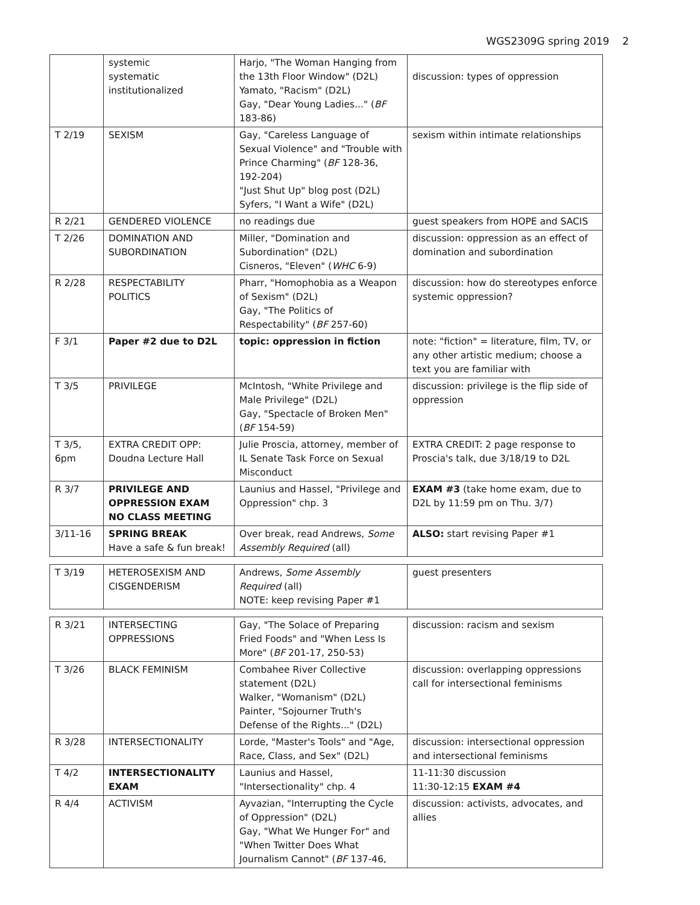WGS2309G spring 2019 2
| | systemic systematic institutionalized | Harjo, "The Woman Hanging from the 13th Floor Window" (D2L) Yamato, "Racism" (D2L) Gay, "Dear Young Ladies..." ( BF 183-86) | discussion: types of oppression |
| T 2/19 | SEXISM | Gay, "Careless Language of Sexual Violence" and "Trouble with Prince Charming" ( BF 128-36, 192-204) "Just Shut Up" blog post (D2L) Syfers, "I Want a Wife" (D2L) | sexism within intimate relationships |
| R 2/21 | GENDERED VIOLENCE | no readings due | guest speakers from HOPE and SACIS |
| T 2/26 | DOMINATION AND SUBORDINATION | Miller, "Domination and Subordination" (D2L) Cisneros, "Eleven" ( WHC 6-9) | discussion: oppression as an effect of domination and subordination |
| R 2/28 | RESPECTABILITY POLITICS | Pharr, "Homophobia as a Weapon of Sexism" (D2L) Gay, "The Politics of Respectability" ( BF 257-60) | discussion: how do stereotypes enforce systemic oppression? |
| F 3/1 | Paper #2 due to D2L | topic: oppression in fiction | note: "fiction" = literature, film, TV, or any other artistic medium; choose a text you are familiar with |
| T 3/5 | PRIVILEGE | McIntosh, "White Privilege and Male Privilege" (D2L) Gay, "Spectacle of Broken Men" ( BF 154-59) | discussion: privilege is the flip side of oppression |
| T 3/5, 6pm | EXTRA CREDIT OPP: Doudna Lecture Hall | Julie Proscia, attorney, member of IL Senate Task Force on Sexual Misconduct | EXTRA CREDIT: 2 page response to Proscia's talk, due 3/18/19 to D2L |
| R 3/7 | PRIVILEGE AND OPPRESSION EXAM NO CLASS MEETING | Launius and Hassel, "Privilege and Oppression" chp. 3 | EXAM #3 (take home exam, due to D2L by 11:59 pm on Thu. 3/7) |
| 3/11-16 | SPRING BREAK Have a safe & fun break! | Over break, read Andrews, Some Assembly Required (all) | ALSO: start revising Paper #1 |
| T 3/19 | HETEROSEXISM AND CISGENDERISM | Andrews, Some Assembly Required (all) NOTE: keep revising Paper #1 | guest presenters |
| R 3/21 | INTERSECTING OPPRESSIONS | Gay, "The Solace of Preparing Fried Foods" and "When Less Is More" ( BF 201-17, 250-53) | discussion: racism and sexism |
| T 3/26 | BLACK FEMINISM | Combahee River Collective statement (D2L) Walker, "Womanism" (D2L) Painter, "Sojourner Truth's Defense of the Rights..." (D2L) | discussion: overlapping oppressions call for intersectional feminisms |
| R 3/28 | INTERSECTIONALITY | Lorde, "Master's Tools" and "Age, Race, Class, and Sex" (D2L) | discussion: intersectional oppression and intersectional feminisms |
| T 4/2 | INTERSECTIONALITY EXAM | Launius and Hassel, "Intersectionality" chp. 4 | 11-11:30 discussion 11:30-12:15 EXAM #4 |
| R 4/4 | ACTIVISM | Ayvazian, "Interrupting the Cycle of Oppression" (D2L) Gay, "What We Hunger For" and "When Twitter Does What Journalism Cannot" ( BF 137-46, | discussion: activists, advocates, and allies |